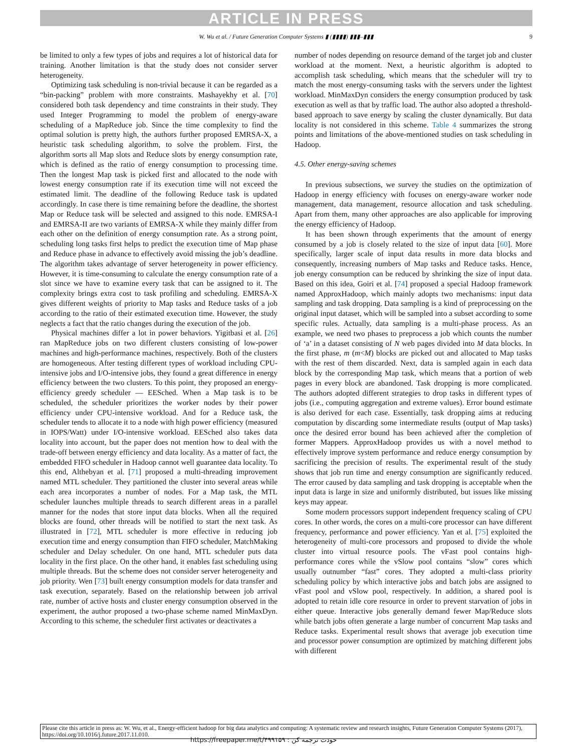ARTICLE IN PRESS
W. Wu et al. / Future Generation Computer Systems ▮ (▮▮▮▮) ▮▮▮–▮▮▮ 9
be limited to only a few types of jobs and requires a lot of historical data for training. Another limitation is that the study does not consider server heterogeneity.
Optimizing task scheduling is non-trivial because it can be regarded as a “bin-packing” problem with more constraints. Mashayekhy et al. [70] considered both task dependency and time constraints in their study. They used Integer Programming to model the problem of energy-aware scheduling of a MapReduce job. Since the time complexity to find the optimal solution is pretty high, the authors further proposed EMRSA-X, a heuristic task scheduling algorithm, to solve the problem. First, the algorithm sorts all Map slots and Reduce slots by energy consumption rate, which is defined as the ratio of energy consumption to processing time. Then the longest Map task is picked first and allocated to the node with lowest energy consumption rate if its execution time will not exceed the estimated limit. The deadline of the following Reduce task is updated accordingly. In case there is time remaining before the deadline, the shortest Map or Reduce task will be selected and assigned to this node. EMRSA-I and EMRSA-II are two variants of EMRSA-X while they mainly differ from each other on the definition of energy consumption rate. As a strong point, scheduling long tasks first helps to predict the execution time of Map phase and Reduce phase in advance to effectively avoid missing the job’s deadline. The algorithm takes advantage of server heterogeneity in power efficiency. However, it is time-consuming to calculate the energy consumption rate of a slot since we have to examine every task that can be assigned to it. The complexity brings extra cost to task profiling and scheduling. EMRSA-X gives different weights of priority to Map tasks and Reduce tasks of a job according to the ratio of their estimated execution time. However, the study neglects a fact that the ratio changes during the execution of the job.
Physical machines differ a lot in power behaviors. Yigitbasi et al. [26] ran MapReduce jobs on two different clusters consisting of low-power machines and high-performance machines, respectively. Both of the clusters are homogeneous. After testing different types of workload including CPU-intensive jobs and I/O-intensive jobs, they found a great difference in energy efficiency between the two clusters. To this point, they proposed an energy-efficiency greedy scheduler — EESched. When a Map task is to be scheduled, the scheduler prioritizes the worker nodes by their power efficiency under CPU-intensive workload. And for a Reduce task, the scheduler tends to allocate it to a node with high power efficiency (measured in IOPS/Watt) under I/O-intensive workload. EESched also takes data locality into account, but the paper does not mention how to deal with the trade-off between energy efficiency and data locality. As a matter of fact, the embedded FIFO scheduler in Hadoop cannot well guarantee data locality. To this end, Althebyan et al. [71] proposed a multi-threading improvement named MTL scheduler. They partitioned the cluster into several areas while each area incorporates a number of nodes. For a Map task, the MTL scheduler launches multiple threads to search different areas in a parallel manner for the nodes that store input data blocks. When all the required blocks are found, other threads will be notified to start the next task. As illustrated in [72], MTL scheduler is more effective in reducing job execution time and energy consumption than FIFO scheduler, MatchMaking scheduler and Delay scheduler. On one hand, MTL scheduler puts data locality in the first place. On the other hand, it enables fast scheduling using multiple threads. But the scheme does not consider server heterogeneity and job priority. Wen [73] built energy consumption models for data transfer and task execution, separately. Based on the relationship between job arrival rate, number of active hosts and cluster energy consumption observed in the experiment, the author proposed a two-phase scheme named MinMaxDyn. According to this scheme, the scheduler first activates or deactivates a
number of nodes depending on resource demand of the target job and cluster workload at the moment. Next, a heuristic algorithm is adopted to accomplish task scheduling, which means that the scheduler will try to match the most energy-consuming tasks with the servers under the lightest workload. MinMaxDyn considers the energy consumption produced by task execution as well as that by traffic load. The author also adopted a threshold-based approach to save energy by scaling the cluster dynamically. But data locality is not considered in this scheme. Table 4 summarizes the strong points and limitations of the above-mentioned studies on task scheduling in Hadoop.
4.5. Other energy-saving schemes
In previous subsections, we survey the studies on the optimization of Hadoop in energy efficiency with focuses on energy-aware worker node management, data management, resource allocation and task scheduling. Apart from them, many other approaches are also applicable for improving the energy efficiency of Hadoop.
It has been shown through experiments that the amount of energy consumed by a job is closely related to the size of input data [60]. More specifically, larger scale of input data results in more data blocks and consequently, increasing numbers of Map tasks and Reduce tasks. Hence, job energy consumption can be reduced by shrinking the size of input data. Based on this idea, Goiri et al. [74] proposed a special Hadoop framework named ApproxHadoop, which mainly adopts two mechanisms: input data sampling and task dropping. Data sampling is a kind of preprocessing on the original input dataset, which will be sampled into a subset according to some specific rules. Actually, data sampling is a multi-phase process. As an example, we need two phases to preprocess a job which counts the number of ‘a’ in a dataset consisting of N web pages divided into M data blocks. In the first phase, m (m<M) blocks are picked out and allocated to Map tasks with the rest of them discarded. Next, data is sampled again in each data block by the corresponding Map task, which means that a portion of web pages in every block are abandoned. Task dropping is more complicated. The authors adopted different strategies to drop tasks in different types of jobs (i.e., computing aggregation and extreme values). Error bound estimate is also derived for each case. Essentially, task dropping aims at reducing computation by discarding some intermediate results (output of Map tasks) once the desired error bound has been achieved after the completion of former Mappers. ApproxHadoop provides us with a novel method to effectively improve system performance and reduce energy consumption by sacrificing the precision of results. The experimental result of the study shows that job run time and energy consumption are significantly reduced. The error caused by data sampling and task dropping is acceptable when the input data is large in size and uniformly distributed, but issues like missing keys may appear.
Some modern processors support independent frequency scaling of CPU cores. In other words, the cores on a multi-core processor can have different frequency, performance and power efficiency. Yan et al. [75] exploited the heterogeneity of multi-core processors and proposed to divide the whole cluster into virtual resource pools. The vFast pool contains high-performance cores while the vSlow pool contains “slow” cores which usually outnumber “fast” cores. They adopted a multi-class priority scheduling policy by which interactive jobs and batch jobs are assigned to vFast pool and vSlow pool, respectively. In addition, a shared pool is adopted to retain idle core resource in order to prevent starvation of jobs in either queue. Interactive jobs generally demand fewer Map/Reduce slots while batch jobs often generate a large number of concurrent Map tasks and Reduce tasks. Experimental result shows that average job execution time and processor power consumption are optimized by matching different jobs with different
Please cite this article in press as: W. Wu, et al., Energy-efficient hadoop for big data analytics and computing: A systematic review and research insights, Future Generation Computer Systems (2017), https://doi.org/10.1016/j.future.2017.11.010.
https://freepaper.me/t/۴۹۹۱۵۹ : خودت ترجمه کن